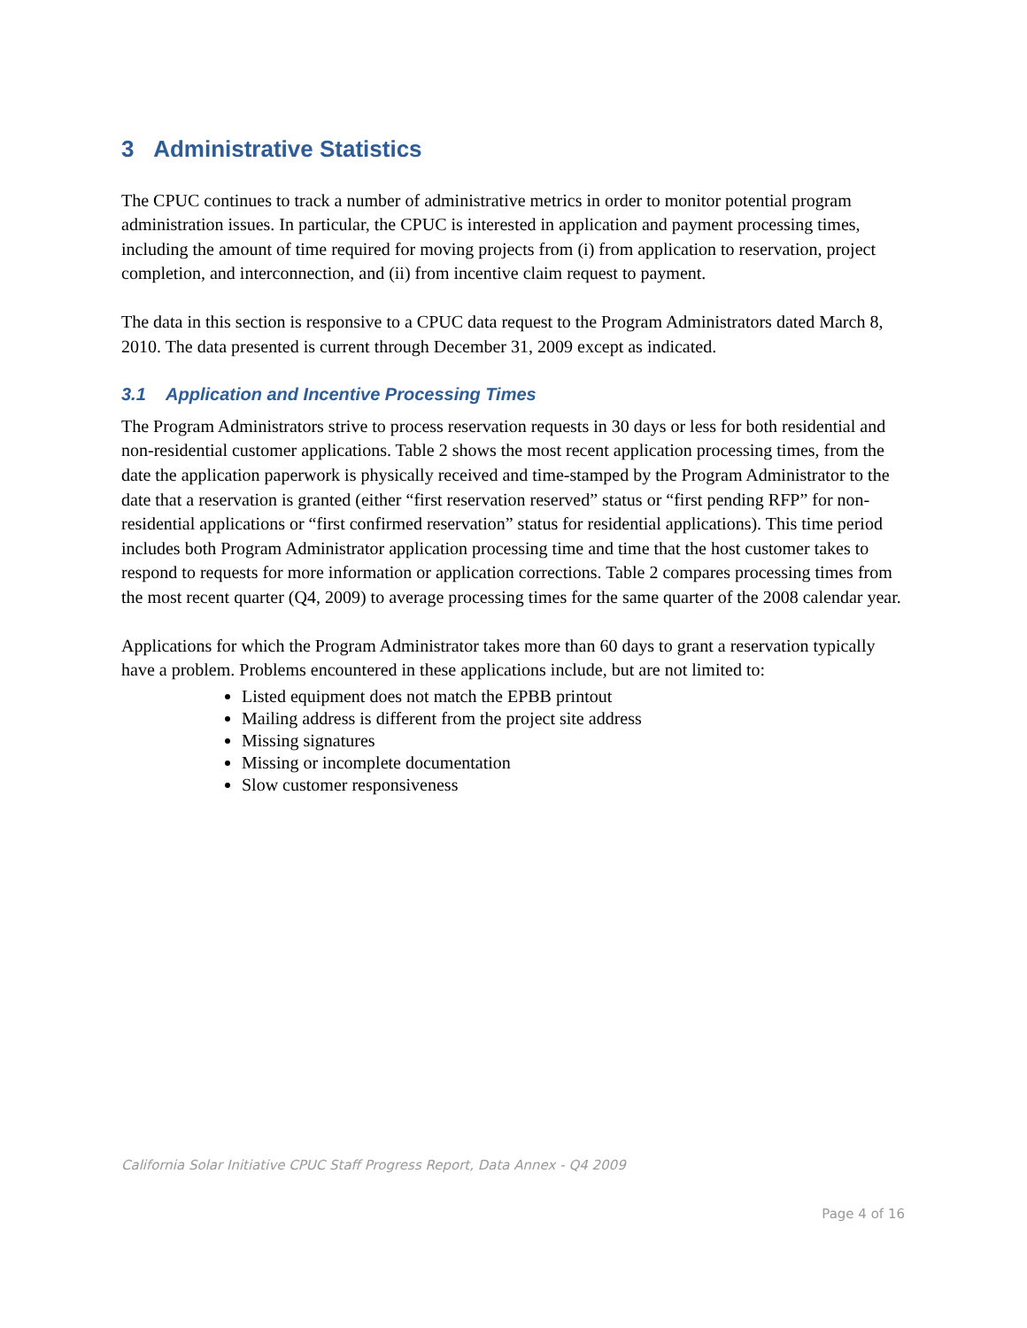3 Administrative Statistics
The CPUC continues to track a number of administrative metrics in order to monitor potential program administration issues. In particular, the CPUC is interested in application and payment processing times, including the amount of time required for moving projects from (i) from application to reservation, project completion, and interconnection, and (ii) from incentive claim request to payment.
The data in this section is responsive to a CPUC data request to the Program Administrators dated March 8, 2010. The data presented is current through December 31, 2009 except as indicated.
3.1 Application and Incentive Processing Times
The Program Administrators strive to process reservation requests in 30 days or less for both residential and non-residential customer applications. Table 2 shows the most recent application processing times, from the date the application paperwork is physically received and time-stamped by the Program Administrator to the date that a reservation is granted (either “first reservation reserved” status or “first pending RFP” for non-residential applications or “first confirmed reservation” status for residential applications). This time period includes both Program Administrator application processing time and time that the host customer takes to respond to requests for more information or application corrections. Table 2 compares processing times from the most recent quarter (Q4, 2009) to average processing times for the same quarter of the 2008 calendar year.
Applications for which the Program Administrator takes more than 60 days to grant a reservation typically have a problem. Problems encountered in these applications include, but are not limited to:
Listed equipment does not match the EPBB printout
Mailing address is different from the project site address
Missing signatures
Missing or incomplete documentation
Slow customer responsiveness
California Solar Initiative CPUC Staff Progress Report, Data Annex - Q4 2009
Page 4 of 16